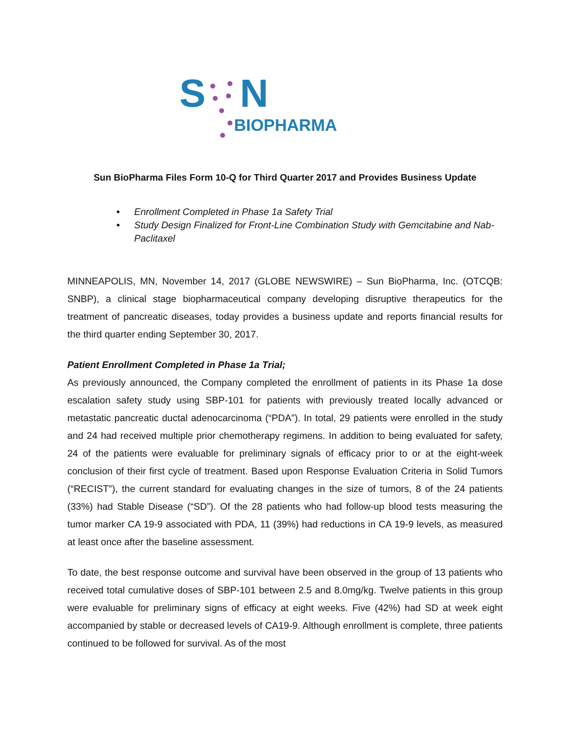S N
BIOPHARMA
Sun BioPharma Files Form 10-Q for Third Quarter 2017 and Provides Business Update
• Enrollment Completed in Phase 1a Safety Trial
• Study Design Finalized for Front-Line Combination Study with Gemcitabine and Nab-Paclitaxel
MINNEAPOLIS, MN, November 14, 2017 (GLOBE NEWSWIRE) – Sun BioPharma, Inc. (OTCQB: SNBP), a clinical stage biopharmaceutical company developing disruptive therapeutics for the treatment of pancreatic diseases, today provides a business update and reports financial results for the third quarter ending September 30, 2017.
Patient Enrollment Completed in Phase 1a Trial;
As previously announced, the Company completed the enrollment of patients in its Phase 1a dose escalation safety study using SBP-101 for patients with previously treated locally advanced or metastatic pancreatic ductal adenocarcinoma (“PDA”). In total, 29 patients were enrolled in the study and 24 had received multiple prior chemotherapy regimens. In addition to being evaluated for safety, 24 of the patients were evaluable for preliminary signals of efficacy prior to or at the eight-week conclusion of their first cycle of treatment. Based upon Response Evaluation Criteria in Solid Tumors (“RECIST”), the current standard for evaluating changes in the size of tumors, 8 of the 24 patients (33%) had Stable Disease (“SD”). Of the 28 patients who had follow-up blood tests measuring the tumor marker CA 19-9 associated with PDA, 11 (39%) had reductions in CA 19-9 levels, as measured at least once after the baseline assessment.
To date, the best response outcome and survival have been observed in the group of 13 patients who received total cumulative doses of SBP-101 between 2.5 and 8.0mg/kg. Twelve patients in this group were evaluable for preliminary signs of efficacy at eight weeks. Five (42%) had SD at week eight accompanied by stable or decreased levels of CA19-9. Although enrollment is complete, three patients continued to be followed for survival. As of the most